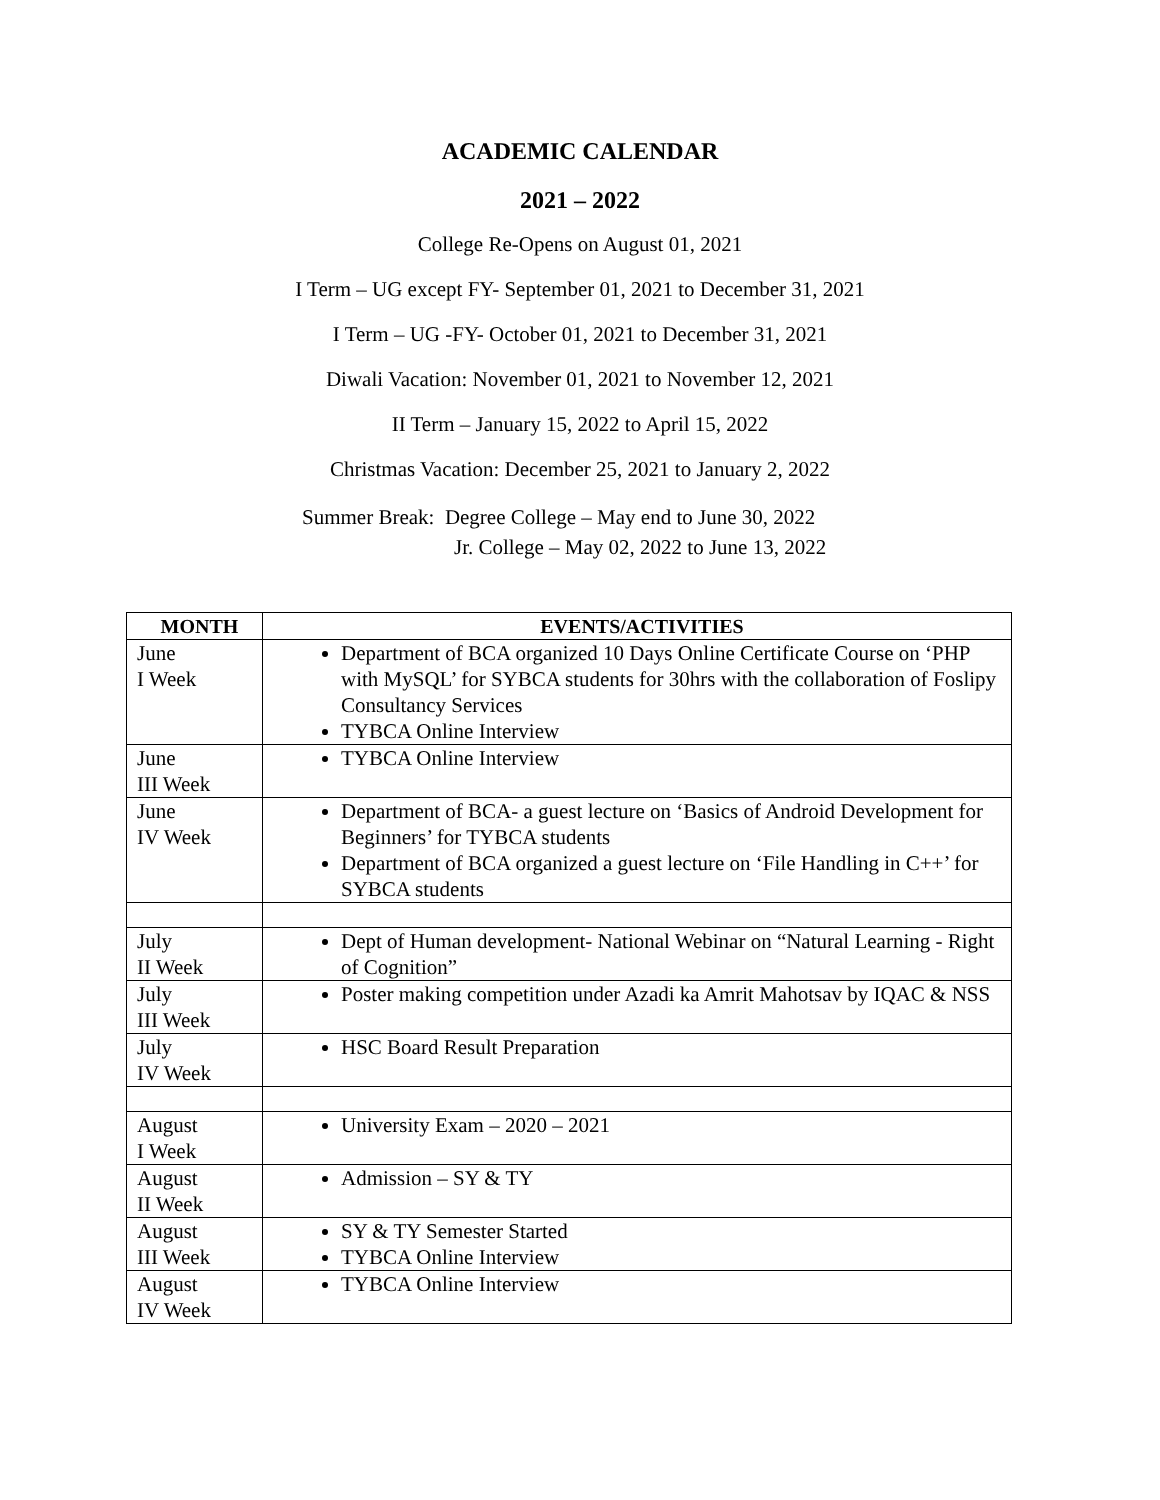ACADEMIC CALENDAR
2021 – 2022
College Re-Opens on August 01, 2021
I Term – UG except FY- September 01, 2021 to December 31, 2021
I Term – UG -FY- October 01, 2021 to December 31, 2021
Diwali Vacation: November 01, 2021 to November 12, 2021
II Term – January 15, 2022 to April 15, 2022
Christmas Vacation: December 25, 2021 to January 2, 2022
Summer Break: Degree College – May end to June 30, 2022
Jr. College – May 02, 2022 to June 13, 2022
| MONTH | EVENTS/ACTIVITIES |
| --- | --- |
| June I Week | Department of BCA organized 10 Days Online Certificate Course on ‘PHP with MySQL’ for SYBCA students for 30hrs with the collaboration of Foslipy Consultancy Services TYBCA Online Interview |
| June III Week | TYBCA Online Interview |
| June IV Week | Department of BCA- a guest lecture on ‘Basics of Android Development for Beginners’ for TYBCA students Department of BCA organized a guest lecture on ‘File Handling in C++’ for SYBCA students |
| July II Week | Dept of Human development- National Webinar on “Natural Learning - Right of Cognition” |
| July III Week | Poster making competition under Azadi ka Amrit Mahotsav by IQAC & NSS |
| July IV Week | HSC Board Result Preparation |
| August I Week | University Exam – 2020 – 2021 |
| August II Week | Admission – SY & TY |
| August III Week | SY & TY Semester Started TYBCA Online Interview |
| August IV Week | TYBCA Online Interview |